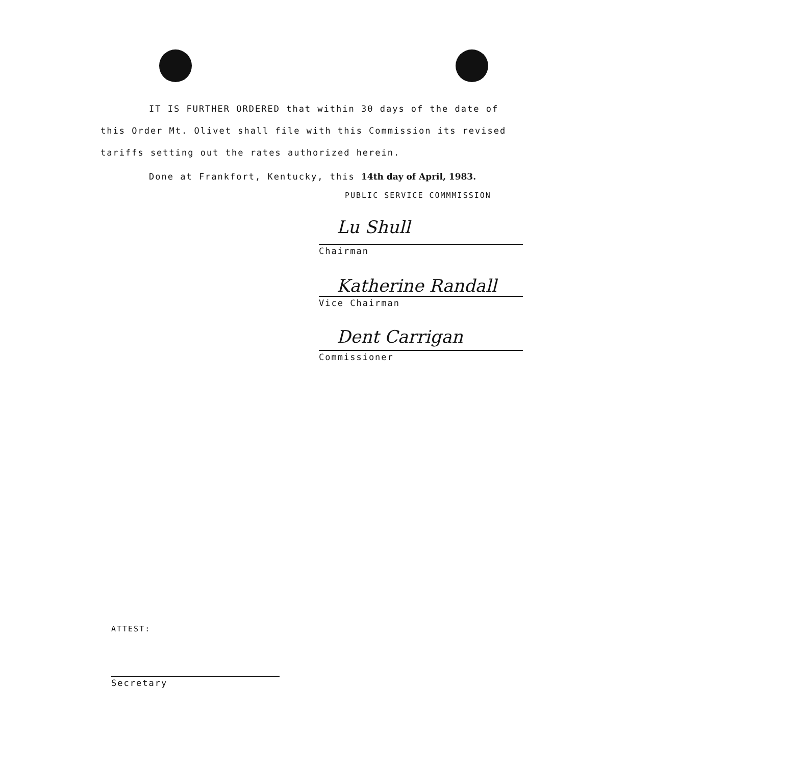IT IS FURTHER ORDERED that within 30 days of the date of
this Order Mt. Olivet shall file with this Commission its revised
tariffs setting out the rates authorized herein.
Done at Frankfort, Kentucky, this 14th day of April, 1983.
PUBLIC SERVICE COMMMISSION
Lu Shull
Chairman
Katherine Randall
Vice Chairman
Dent Carrigan
Commissioner
ATTEST:
Secretary